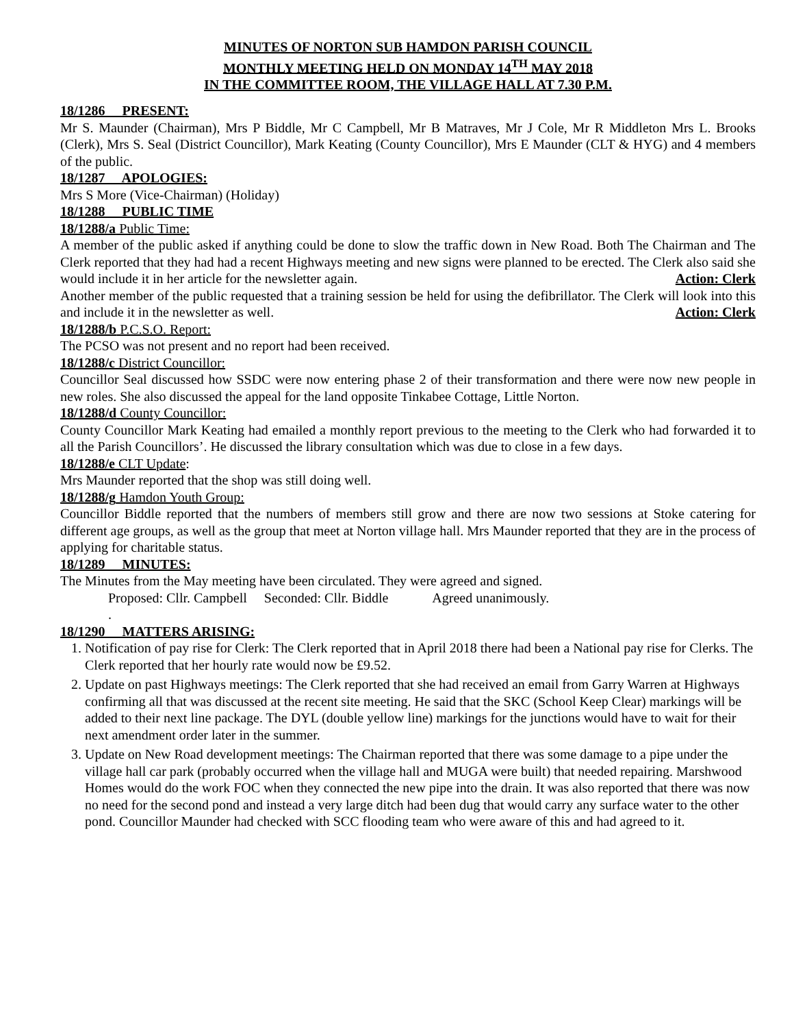MINUTES OF NORTON SUB HAMDON PARISH COUNCIL
MONTHLY MEETING HELD ON MONDAY 14<sup>TH</sup> MAY 2018
IN THE COMMITTEE ROOM, THE VILLAGE HALL AT 7.30 P.M.
18/1286 PRESENT:
Mr S. Maunder (Chairman), Mrs P Biddle, Mr C Campbell, Mr B Matraves, Mr J Cole, Mr R Middleton Mrs L. Brooks (Clerk), Mrs S. Seal (District Councillor), Mark Keating (County Councillor), Mrs E Maunder (CLT & HYG) and 4 members of the public.
18/1287 APOLOGIES:
Mrs S More (Vice-Chairman) (Holiday)
18/1288 PUBLIC TIME
18/1288/a Public Time:
A member of the public asked if anything could be done to slow the traffic down in New Road. Both The Chairman and The Clerk reported that they had had a recent Highways meeting and new signs were planned to be erected. The Clerk also said she would include it in her article for the newsletter again. Action: Clerk
Another member of the public requested that a training session be held for using the defibrillator. The Clerk will look into this and include it in the newsletter as well. Action: Clerk
18/1288/b P.C.S.O. Report:
The PCSO was not present and no report had been received.
18/1288/c District Councillor:
Councillor Seal discussed how SSDC were now entering phase 2 of their transformation and there were now new people in new roles. She also discussed the appeal for the land opposite Tinkabee Cottage, Little Norton.
18/1288/d County Councillor:
County Councillor Mark Keating had emailed a monthly report previous to the meeting to the Clerk who had forwarded it to all the Parish Councillors’. He discussed the library consultation which was due to close in a few days.
18/1288/e CLT Update:
Mrs Maunder reported that the shop was still doing well.
18/1288/g Hamdon Youth Group:
Councillor Biddle reported that the numbers of members still grow and there are now two sessions at Stoke catering for different age groups, as well as the group that meet at Norton village hall. Mrs Maunder reported that they are in the process of applying for charitable status.
18/1289 MINUTES:
The Minutes from the May meeting have been circulated. They were agreed and signed.
Proposed: Cllr. Campbell Seconded: Cllr. Biddle Agreed unanimously.
.
18/1290 MATTERS ARISING:
1. Notification of pay rise for Clerk: The Clerk reported that in April 2018 there had been a National pay rise for Clerks. The Clerk reported that her hourly rate would now be £9.52.
2. Update on past Highways meetings: The Clerk reported that she had received an email from Garry Warren at Highways confirming all that was discussed at the recent site meeting. He said that the SKC (School Keep Clear) markings will be added to their next line package. The DYL (double yellow line) markings for the junctions would have to wait for their next amendment order later in the summer.
3. Update on New Road development meetings: The Chairman reported that there was some damage to a pipe under the village hall car park (probably occurred when the village hall and MUGA were built) that needed repairing. Marshwood Homes would do the work FOC when they connected the new pipe into the drain. It was also reported that there was now no need for the second pond and instead a very large ditch had been dug that would carry any surface water to the other pond. Councillor Maunder had checked with SCC flooding team who were aware of this and had agreed to it.